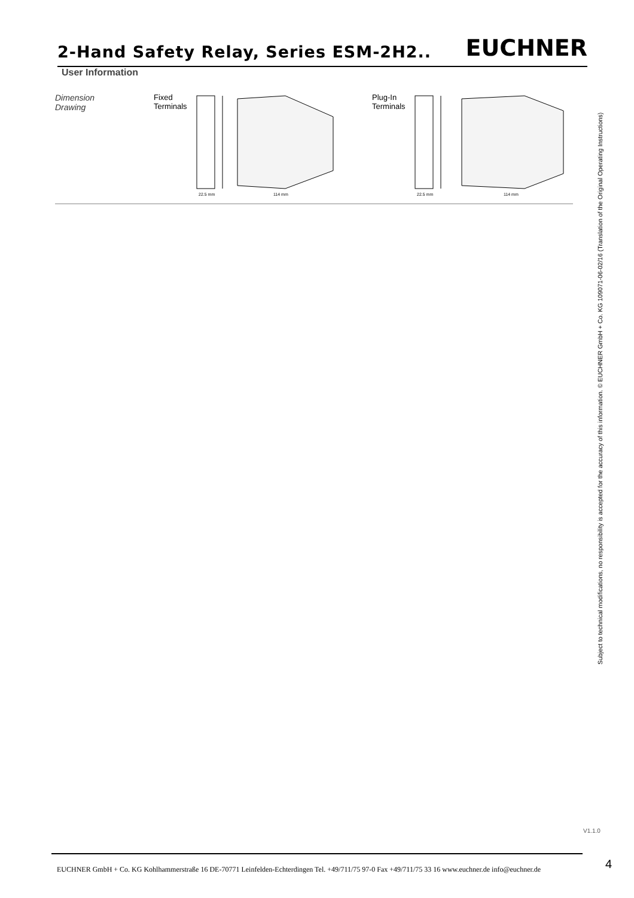2-Hand Safety Relay, Series ESM-2H2.. EUCHNER
User Information
Dimension
Drawing
Fixed
Terminals
22.5 mm
114 mm
Plug-In
Terminals
22.5 mm
114 mm
Subject to technical modifications, no responsibility is accepted for the accuracy of this information. © EUCHNER GmbH + Co. KG 109071-06-02/16 (Translation of the Original Operating Instructions)
V1.1.0
EUCHNER GmbH + Co. KG Kohlhammerstraße 16 DE-70771 Leinfelden-Echterdingen Tel. +49/711/75 97-0 Fax +49/711/75 33 16 www.euchner.de info@euchner.de
4